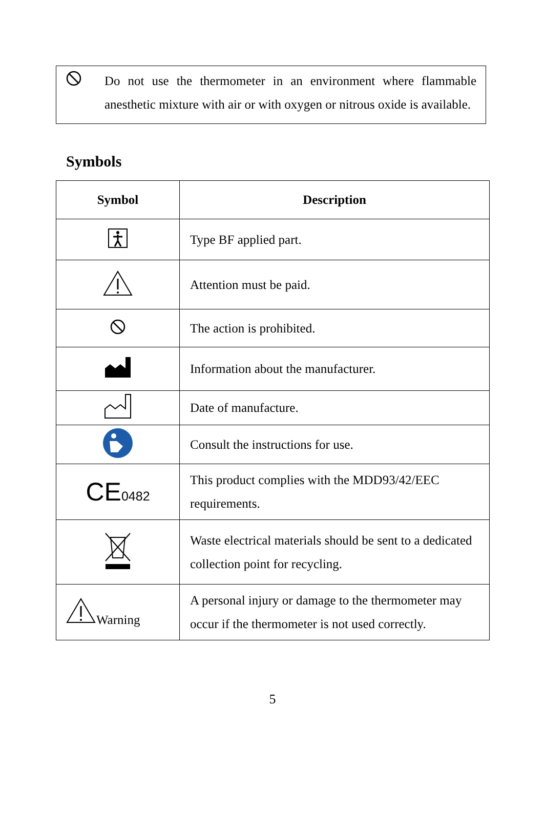Do not use the thermometer in an environment where flammable anesthetic mixture with air or with oxygen or nitrous oxide is available.
Symbols
| Symbol | Description |
| --- | --- |
| | Type BF applied part. |
| | Attention must be paid. |
| | The action is prohibited. |
| | Information about the manufacturer. |
| | Date of manufacture. |
| | Consult the instructions for use. |
| CE 0482 | This product complies with the MDD93/42/EEC requirements. |
| | Waste electrical materials should be sent to a dedicated collection point for recycling. |
| Warning | A personal injury or damage to the thermometer may occur if the thermometer is not used correctly. |
5